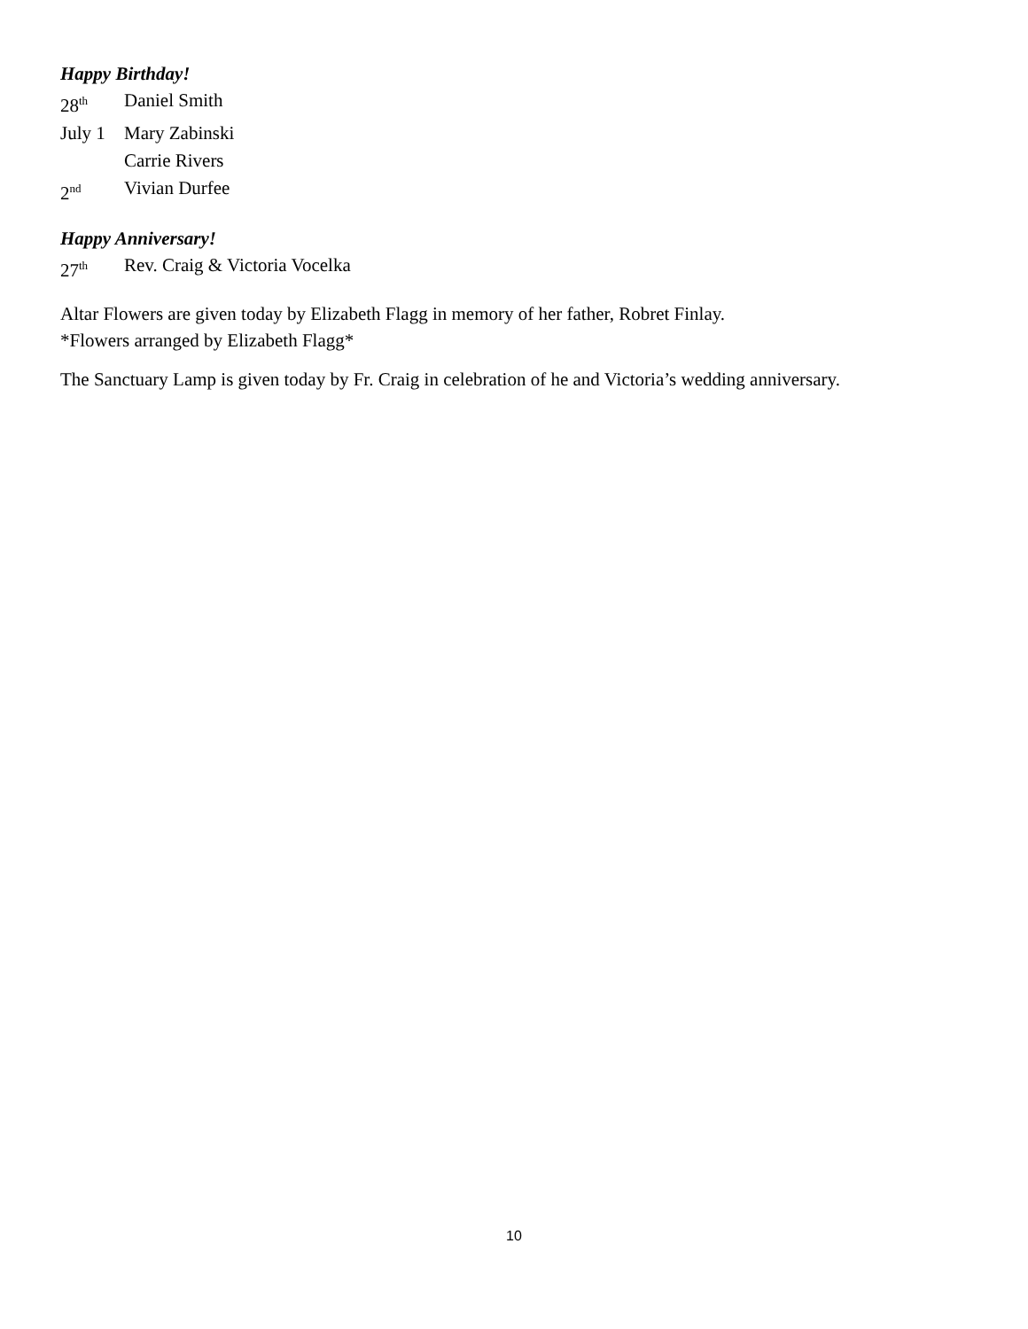Happy Birthday!
28<sup>th</sup> Daniel Smith
July 1 Mary Zabinski
Carrie Rivers
2<sup>nd</sup> Vivian Durfee
Happy Anniversary!
27<sup>th</sup> Rev. Craig & Victoria Vocelka
Altar Flowers are given today by Elizabeth Flagg in memory of her father, Robret Finlay.
*Flowers arranged by Elizabeth Flagg*
The Sanctuary Lamp is given today by Fr. Craig in celebration of he and Victoria’s wedding anniversary.
10